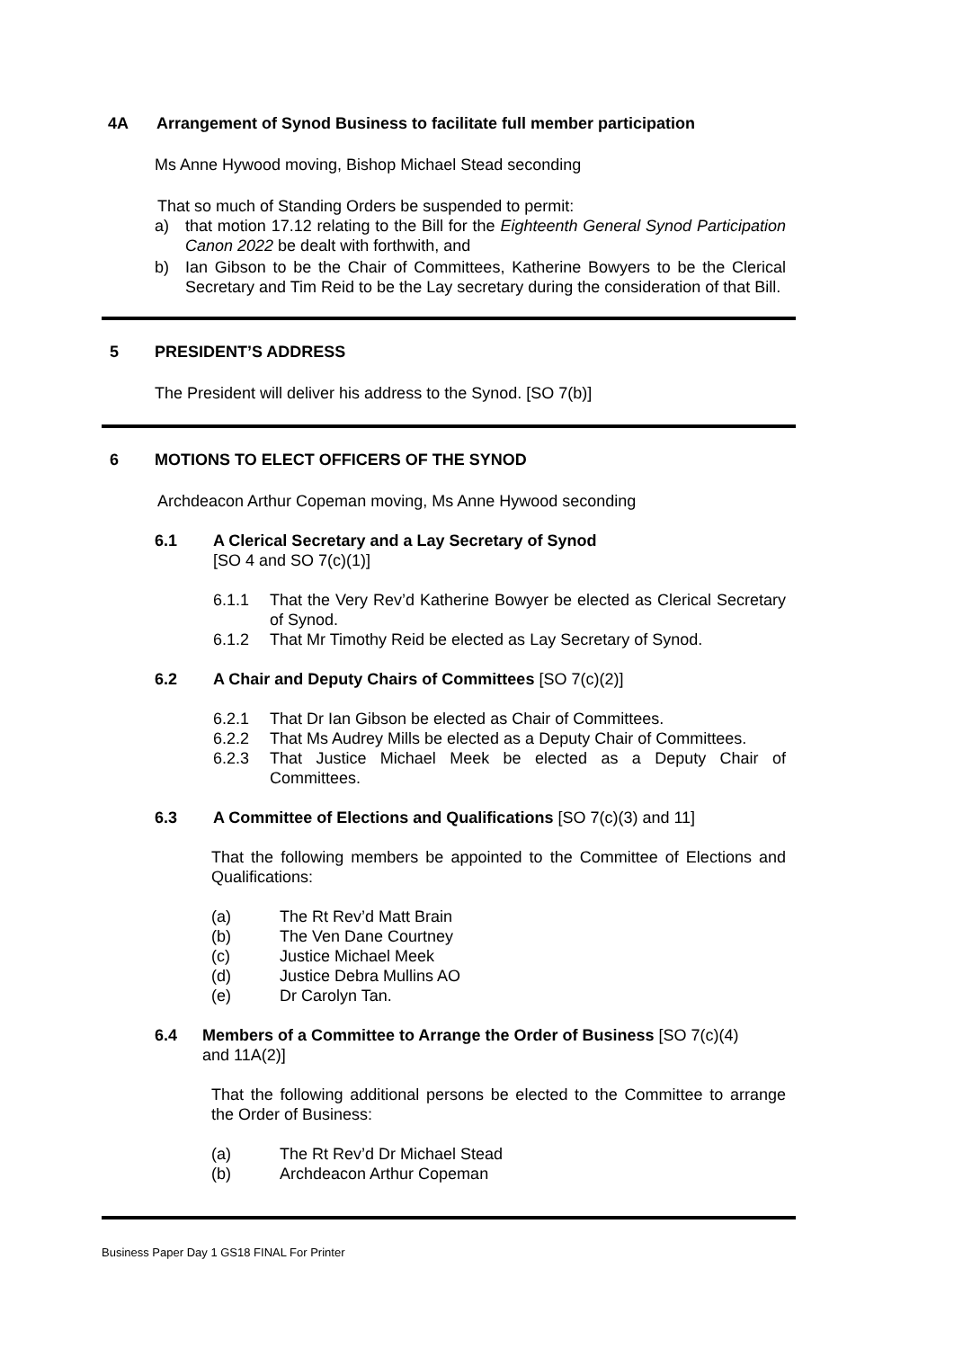4A Arrangement of Synod Business to facilitate full member participation
Ms Anne Hywood moving, Bishop Michael Stead seconding
That so much of Standing Orders be suspended to permit:
a) that motion 17.12 relating to the Bill for the Eighteenth General Synod Participation Canon 2022 be dealt with forthwith, and
b) Ian Gibson to be the Chair of Committees, Katherine Bowyers to be the Clerical Secretary and Tim Reid to be the Lay secretary during the consideration of that Bill.
5 PRESIDENT’S ADDRESS
The President will deliver his address to the Synod. [SO 7(b)]
6 MOTIONS TO ELECT OFFICERS OF THE SYNOD
Archdeacon Arthur Copeman moving, Ms Anne Hywood seconding
6.1 A Clerical Secretary and a Lay Secretary of Synod
[SO 4 and SO 7(c)(1)]
6.1.1 That the Very Rev’d Katherine Bowyer be elected as Clerical Secretary of Synod.
6.1.2 That Mr Timothy Reid be elected as Lay Secretary of Synod.
6.2 A Chair and Deputy Chairs of Committees [SO 7(c)(2)]
6.2.1 That Dr Ian Gibson be elected as Chair of Committees.
6.2.2 That Ms Audrey Mills be elected as a Deputy Chair of Committees.
6.2.3 That Justice Michael Meek be elected as a Deputy Chair of Committees.
6.3 A Committee of Elections and Qualifications [SO 7(c)(3) and 11]
That the following members be appointed to the Committee of Elections and Qualifications:
(a) The Rt Rev’d Matt Brain
(b) The Ven Dane Courtney
(c) Justice Michael Meek
(d) Justice Debra Mullins AO
(e) Dr Carolyn Tan.
6.4 Members of a Committee to Arrange the Order of Business [SO 7(c)(4)
and 11A(2)]
That the following additional persons be elected to the Committee to arrange the Order of Business:
(a) The Rt Rev’d Dr Michael Stead
(b) Archdeacon Arthur Copeman
Business Paper Day 1 GS18 FINAL For Printer